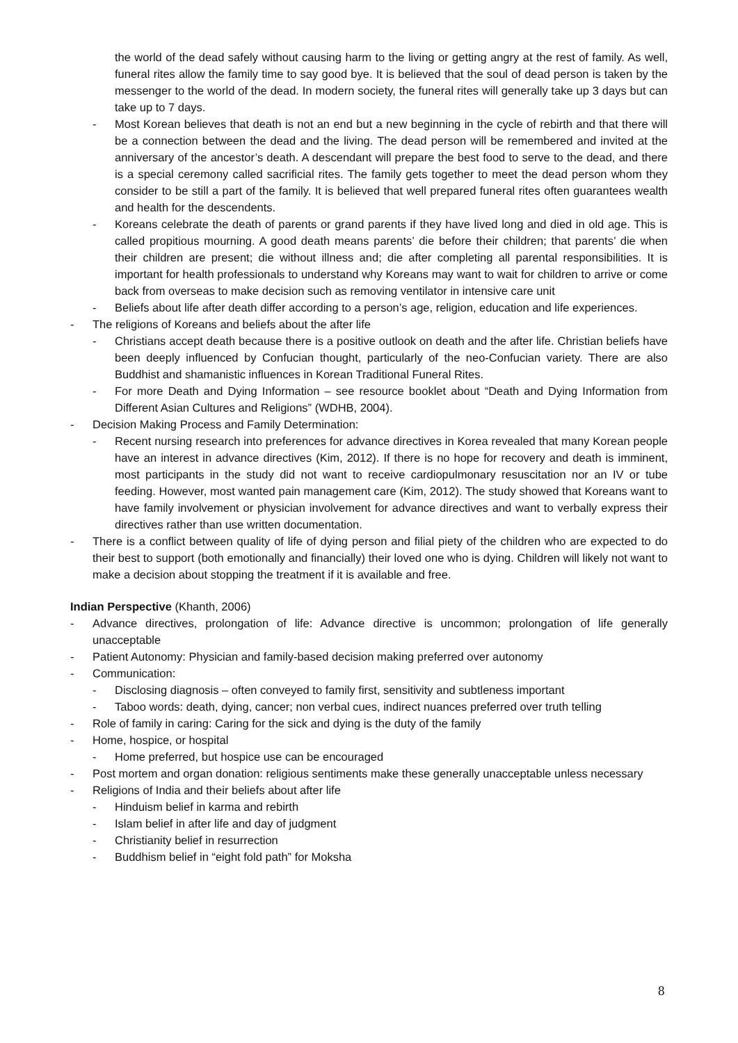the world of the dead safely without causing harm to the living or getting angry at the rest of family. As well, funeral rites allow the family time to say good bye. It is believed that the soul of dead person is taken by the messenger to the world of the dead. In modern society, the funeral rites will generally take up 3 days but can take up to 7 days.
- Most Korean believes that death is not an end but a new beginning in the cycle of rebirth and that there will be a connection between the dead and the living. The dead person will be remembered and invited at the anniversary of the ancestor’s death. A descendant will prepare the best food to serve to the dead, and there is a special ceremony called sacrificial rites. The family gets together to meet the dead person whom they consider to be still a part of the family. It is believed that well prepared funeral rites often guarantees wealth and health for the descendents.
- Koreans celebrate the death of parents or grand parents if they have lived long and died in old age. This is called propitious mourning. A good death means parents’ die before their children; that parents’ die when their children are present; die without illness and; die after completing all parental responsibilities. It is important for health professionals to understand why Koreans may want to wait for children to arrive or come back from overseas to make decision such as removing ventilator in intensive care unit
- Beliefs about life after death differ according to a person’s age, religion, education and life experiences.
- The religions of Koreans and beliefs about the after life
- Christians accept death because there is a positive outlook on death and the after life. Christian beliefs have been deeply influenced by Confucian thought, particularly of the neo-Confucian variety. There are also Buddhist and shamanistic influences in Korean Traditional Funeral Rites.
- For more Death and Dying Information – see resource booklet about “Death and Dying Information from Different Asian Cultures and Religions” (WDHB, 2004).
- Decision Making Process and Family Determination:
- Recent nursing research into preferences for advance directives in Korea revealed that many Korean people have an interest in advance directives (Kim, 2012). If there is no hope for recovery and death is imminent, most participants in the study did not want to receive cardiopulmonary resuscitation nor an IV or tube feeding. However, most wanted pain management care (Kim, 2012). The study showed that Koreans want to have family involvement or physician involvement for advance directives and want to verbally express their directives rather than use written documentation.
- There is a conflict between quality of life of dying person and filial piety of the children who are expected to do their best to support (both emotionally and financially) their loved one who is dying. Children will likely not want to make a decision about stopping the treatment if it is available and free.
Indian Perspective (Khanth, 2006)
- Advance directives, prolongation of life: Advance directive is uncommon; prolongation of life generally unacceptable
- Patient Autonomy: Physician and family-based decision making preferred over autonomy
- Communication:
- Disclosing diagnosis – often conveyed to family first, sensitivity and subtleness important
- Taboo words: death, dying, cancer; non verbal cues, indirect nuances preferred over truth telling
- Role of family in caring: Caring for the sick and dying is the duty of the family
- Home, hospice, or hospital
- Home preferred, but hospice use can be encouraged
- Post mortem and organ donation: religious sentiments make these generally unacceptable unless necessary
- Religions of India and their beliefs about after life
- Hinduism belief in karma and rebirth
- Islam belief in after life and day of judgment
- Christianity belief in resurrection
- Buddhism belief in “eight fold path” for Moksha
8